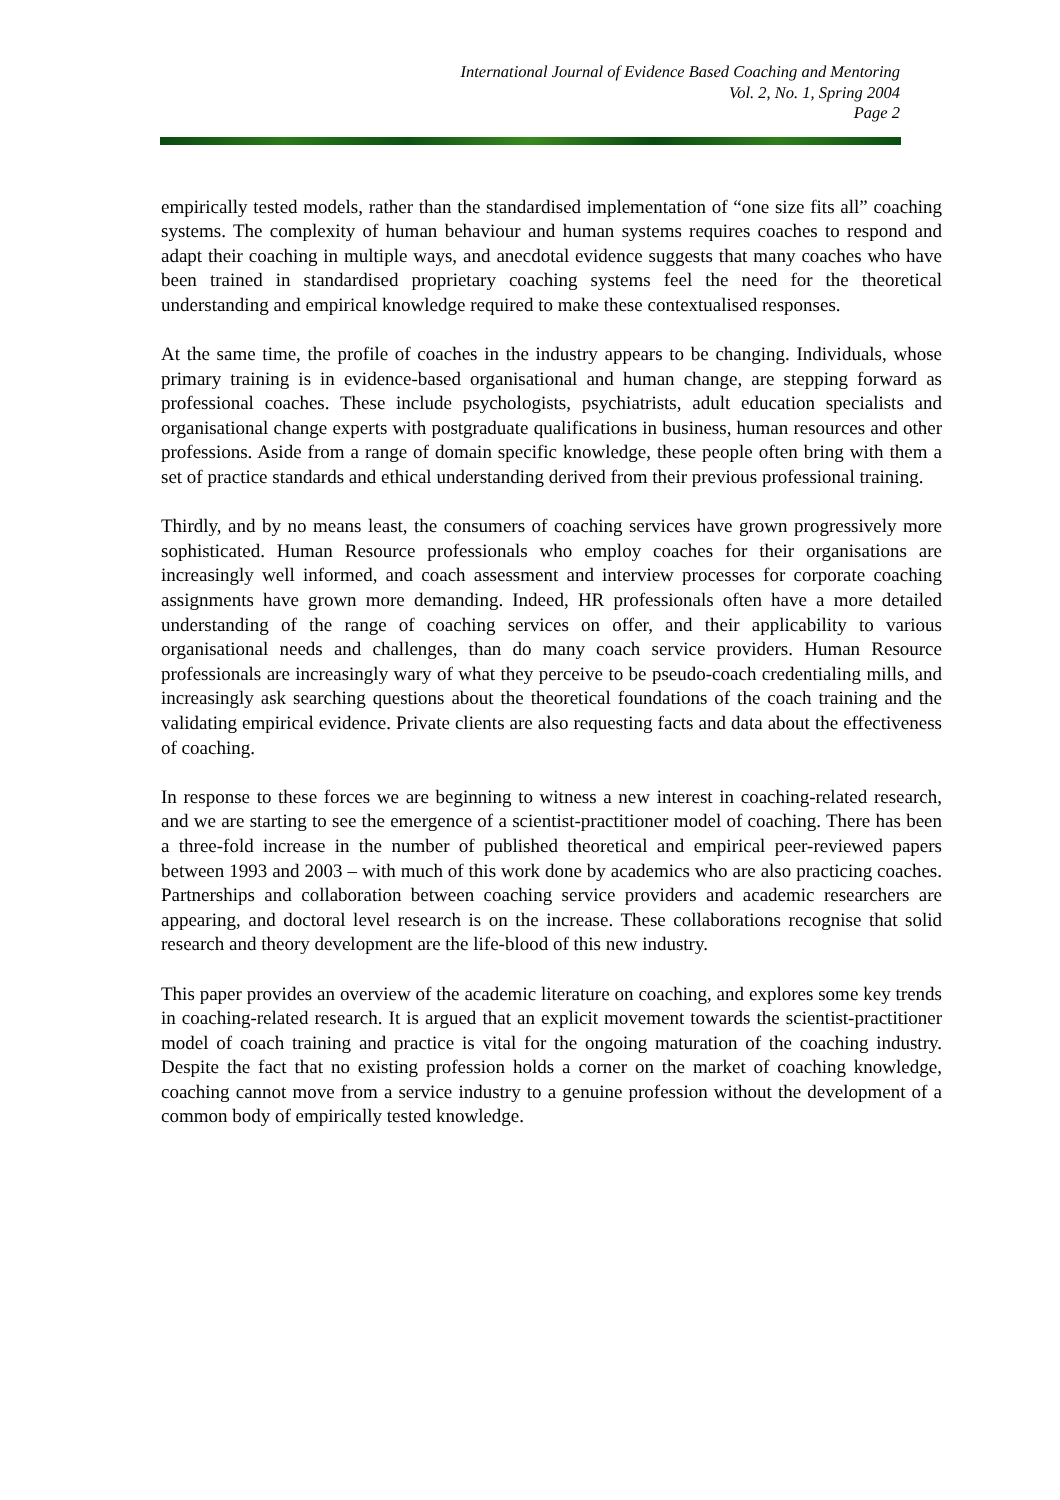International Journal of Evidence Based Coaching and Mentoring
Vol. 2, No. 1, Spring 2004
Page 2
empirically tested models, rather than the standardised implementation of “one size fits all” coaching systems. The complexity of human behaviour and human systems requires coaches to respond and adapt their coaching in multiple ways, and anecdotal evidence suggests that many coaches who have been trained in standardised proprietary coaching systems feel the need for the theoretical understanding and empirical knowledge required to make these contextualised responses.
At the same time, the profile of coaches in the industry appears to be changing. Individuals, whose primary training is in evidence-based organisational and human change, are stepping forward as professional coaches. These include psychologists, psychiatrists, adult education specialists and organisational change experts with postgraduate qualifications in business, human resources and other professions. Aside from a range of domain specific knowledge, these people often bring with them a set of practice standards and ethical understanding derived from their previous professional training.
Thirdly, and by no means least, the consumers of coaching services have grown progressively more sophisticated. Human Resource professionals who employ coaches for their organisations are increasingly well informed, and coach assessment and interview processes for corporate coaching assignments have grown more demanding. Indeed, HR professionals often have a more detailed understanding of the range of coaching services on offer, and their applicability to various organisational needs and challenges, than do many coach service providers. Human Resource professionals are increasingly wary of what they perceive to be pseudo-coach credentialing mills, and increasingly ask searching questions about the theoretical foundations of the coach training and the validating empirical evidence. Private clients are also requesting facts and data about the effectiveness of coaching.
In response to these forces we are beginning to witness a new interest in coaching-related research, and we are starting to see the emergence of a scientist-practitioner model of coaching. There has been a three-fold increase in the number of published theoretical and empirical peer-reviewed papers between 1993 and 2003 – with much of this work done by academics who are also practicing coaches. Partnerships and collaboration between coaching service providers and academic researchers are appearing, and doctoral level research is on the increase. These collaborations recognise that solid research and theory development are the life-blood of this new industry.
This paper provides an overview of the academic literature on coaching, and explores some key trends in coaching-related research. It is argued that an explicit movement towards the scientist-practitioner model of coach training and practice is vital for the ongoing maturation of the coaching industry. Despite the fact that no existing profession holds a corner on the market of coaching knowledge, coaching cannot move from a service industry to a genuine profession without the development of a common body of empirically tested knowledge.